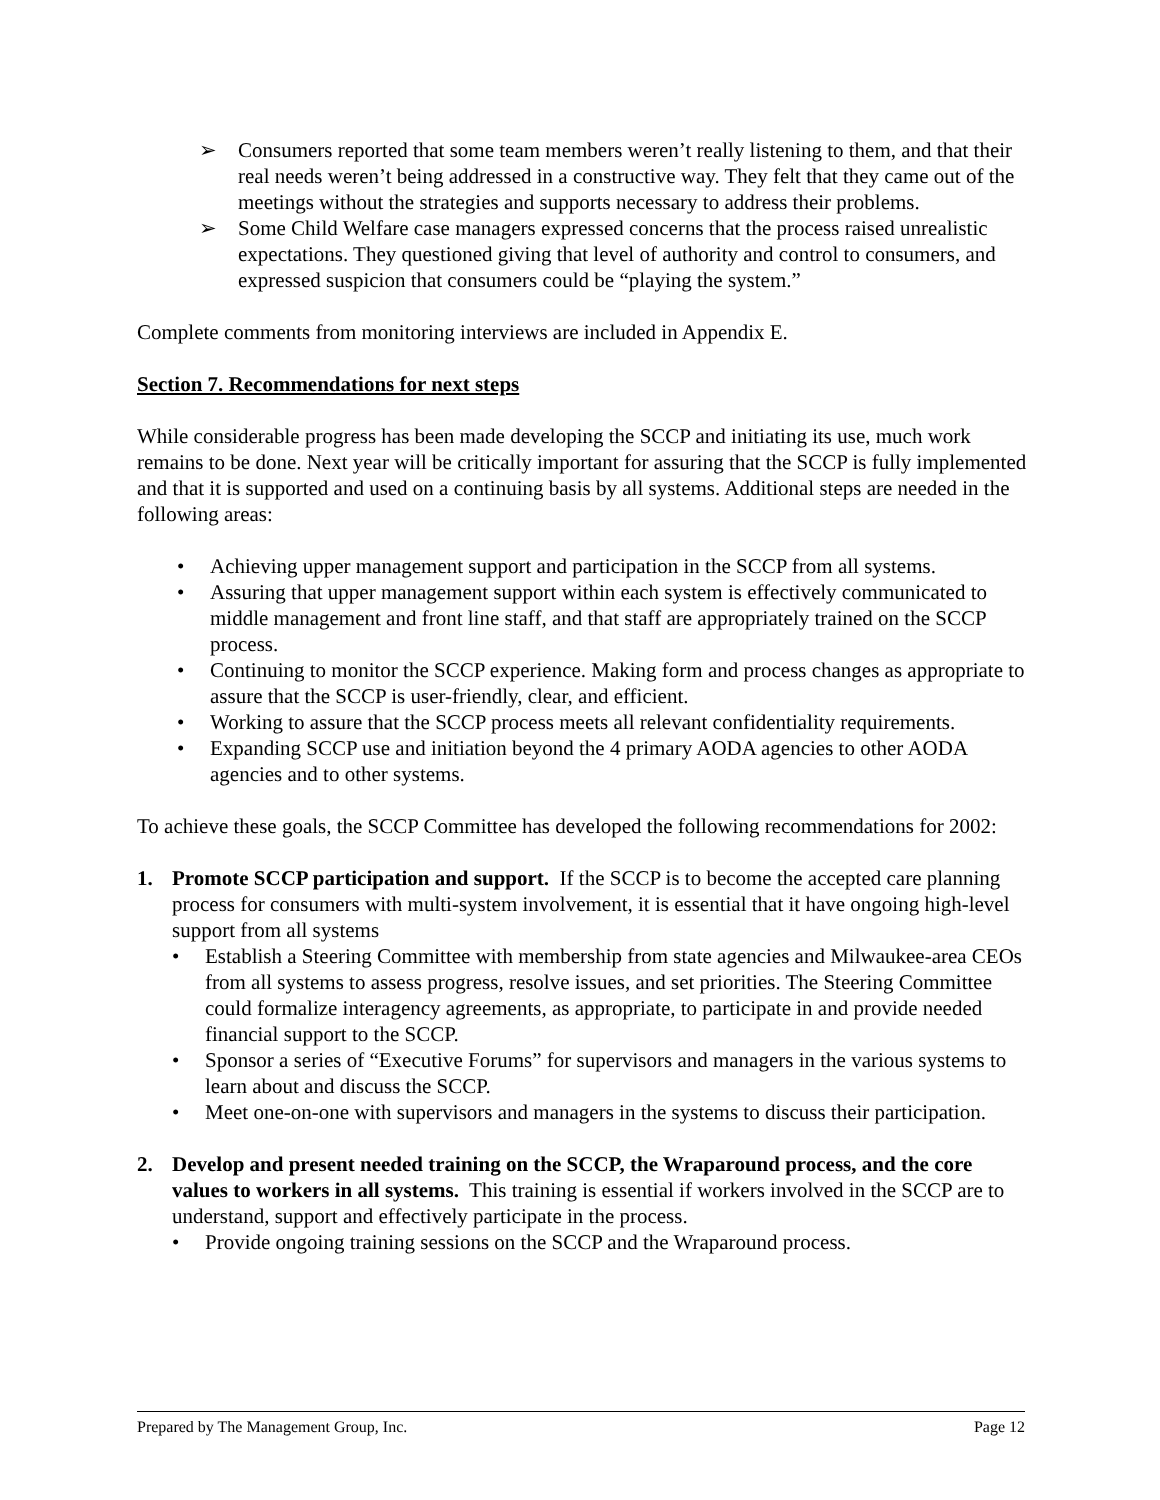➢ Consumers reported that some team members weren’t really listening to them, and that their real needs weren’t being addressed in a constructive way. They felt that they came out of the meetings without the strategies and supports necessary to address their problems.
➢ Some Child Welfare case managers expressed concerns that the process raised unrealistic expectations. They questioned giving that level of authority and control to consumers, and expressed suspicion that consumers could be “playing the system.”
Complete comments from monitoring interviews are included in Appendix E.
Section 7. Recommendations for next steps
While considerable progress has been made developing the SCCP and initiating its use, much work remains to be done. Next year will be critically important for assuring that the SCCP is fully implemented and that it is supported and used on a continuing basis by all systems. Additional steps are needed in the following areas:
• Achieving upper management support and participation in the SCCP from all systems.
• Assuring that upper management support within each system is effectively communicated to middle management and front line staff, and that staff are appropriately trained on the SCCP process.
• Continuing to monitor the SCCP experience. Making form and process changes as appropriate to assure that the SCCP is user-friendly, clear, and efficient.
• Working to assure that the SCCP process meets all relevant confidentiality requirements.
• Expanding SCCP use and initiation beyond the 4 primary AODA agencies to other AODA agencies and to other systems.
To achieve these goals, the SCCP Committee has developed the following recommendations for 2002:
1. Promote SCCP participation and support. If the SCCP is to become the accepted care planning process for consumers with multi-system involvement, it is essential that it have ongoing high-level support from all systems
• Establish a Steering Committee with membership from state agencies and Milwaukee-area CEOs from all systems to assess progress, resolve issues, and set priorities. The Steering Committee could formalize interagency agreements, as appropriate, to participate in and provide needed financial support to the SCCP.
• Sponsor a series of “Executive Forums” for supervisors and managers in the various systems to learn about and discuss the SCCP.
• Meet one-on-one with supervisors and managers in the systems to discuss their participation.
2. Develop and present needed training on the SCCP, the Wraparound process, and the core values to workers in all systems. This training is essential if workers involved in the SCCP are to understand, support and effectively participate in the process.
• Provide ongoing training sessions on the SCCP and the Wraparound process.
Prepared by The Management Group, Inc. Page 12